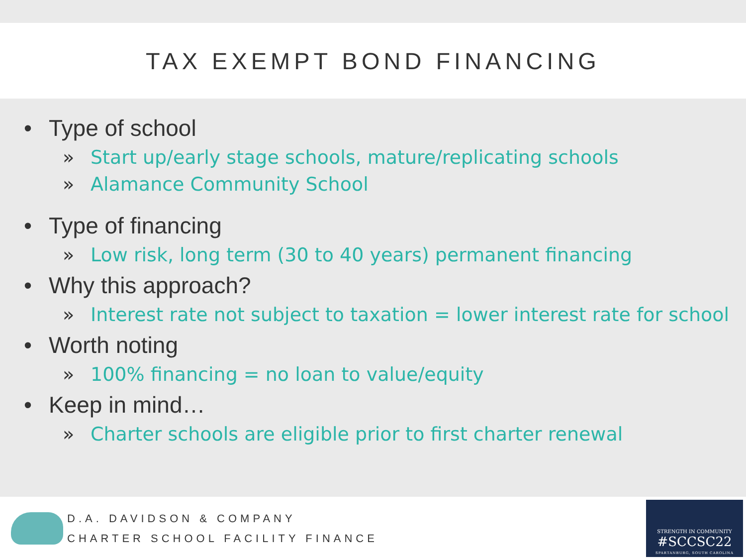TAX EXEMPT BOND FINANCING
• Type of school
» Start up/early stage schools, mature/replicating schools
» Alamance Community School
• Type of financing
» Low risk, long term (30 to 40 years) permanent financing
• Why this approach?
» Interest rate not subject to taxation = lower interest rate for school
• Worth noting
» 100% financing = no loan to value/equity
• Keep in mind…
» Charter schools are eligible prior to first charter renewal
D.A. DAVIDSON & COMPANY
CHARTER SCHOOL FACILITY FINANCE
STRENGTH IN COMMUNITY
#SCCSC22
SPARTANBURG, SOUTH CAROLINA